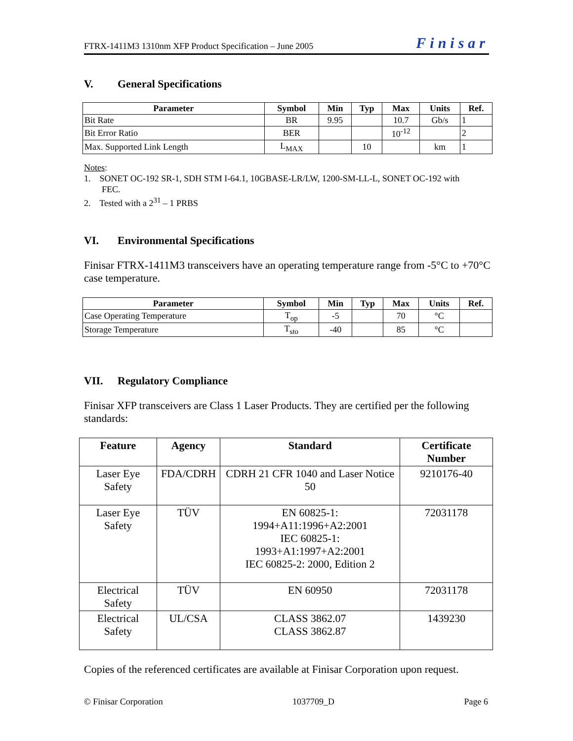FTRX-1411M3 1310nm XFP Product Specification – June 2005 Finisar
V. General Specifications
| Parameter | Symbol | Min | Typ | Max | Units | Ref. |
| --- | --- | --- | --- | --- | --- | --- |
| Bit Rate | BR | 9.95 | | 10.7 | Gb/s | 1 |
| Bit Error Ratio | BER | | | 10<sup>-12</sup> | | 2 |
| Max. Supported Link Length | L<sub>MAX</sub> | | 10 | | km | 1 |
Notes:
1. SONET OC-192 SR-1, SDH STM I-64.1, 10GBASE-LR/LW, 1200-SM-LL-L, SONET OC-192 with
FEC.
2. Tested with a 2<sup>31</sup> – 1 PRBS
VI. Environmental Specifications
Finisar FTRX-1411M3 transceivers have an operating temperature range from -5°C to +70°C case temperature.
| Parameter | Symbol | Min | Typ | Max | Units | Ref. |
| --- | --- | --- | --- | --- | --- | --- |
| Case Operating Temperature | T<sub>op</sub> | -5 | | 70 | °C | |
| Storage Temperature | T<sub>sto</sub> | -40 | | 85 | °C | |
VII. Regulatory Compliance
Finisar XFP transceivers are Class 1 Laser Products. They are certified per the following standards:
| Feature | Agency | Standard | Certificate Number |
| --- | --- | --- | --- |
| Laser Eye Safety | FDA/CDRH | CDRH 21 CFR 1040 and Laser Notice 50 | 9210176-40 |
| Laser Eye Safety | TÜV | EN 60825-1: 1994+A11:1996+A2:2001 IEC 60825-1: 1993+A1:1997+A2:2001 IEC 60825-2: 2000, Edition 2 | 72031178 |
| Electrical Safety | TÜV | EN 60950 | 72031178 |
| Electrical Safety | UL/CSA | CLASS 3862.07 CLASS 3862.87 | 1439230 |
Copies of the referenced certificates are available at Finisar Corporation upon request.
© Finisar Corporation 1037709_D Page 6